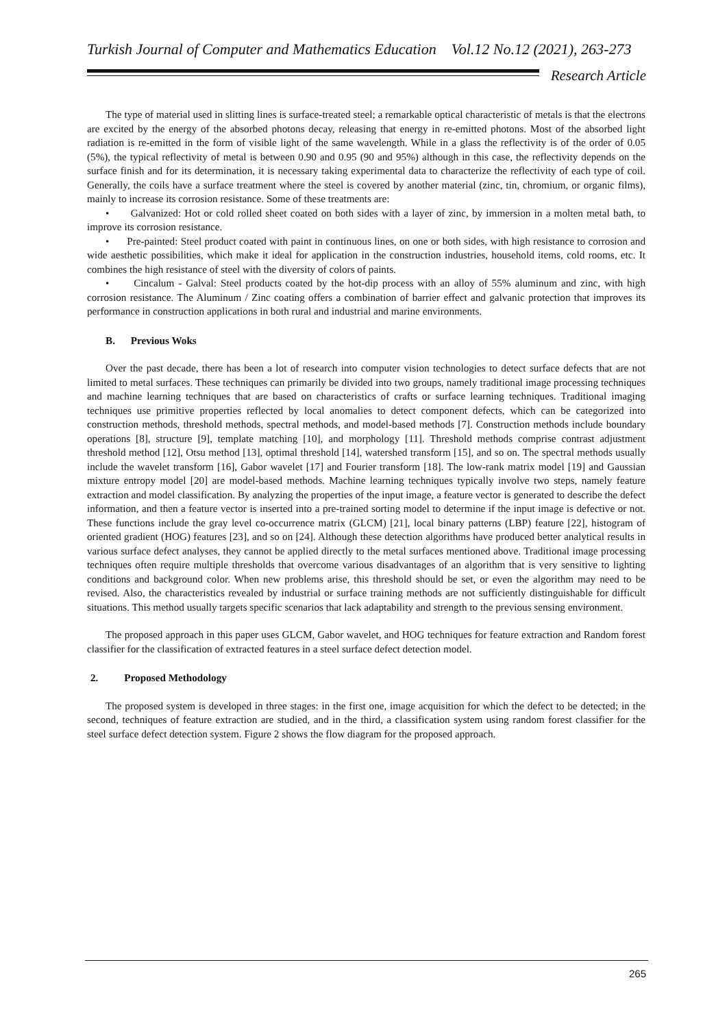Turkish Journal of Computer and Mathematics Education Vol.12 No.12 (2021), 263-273
Research Article
The type of material used in slitting lines is surface-treated steel; a remarkable optical characteristic of metals is that the electrons are excited by the energy of the absorbed photons decay, releasing that energy in re-emitted photons. Most of the absorbed light radiation is re-emitted in the form of visible light of the same wavelength. While in a glass the reflectivity is of the order of 0.05 (5%), the typical reflectivity of metal is between 0.90 and 0.95 (90 and 95%) although in this case, the reflectivity depends on the surface finish and for its determination, it is necessary taking experimental data to characterize the reflectivity of each type of coil. Generally, the coils have a surface treatment where the steel is covered by another material (zinc, tin, chromium, or organic films), mainly to increase its corrosion resistance. Some of these treatments are:
• Galvanized: Hot or cold rolled sheet coated on both sides with a layer of zinc, by immersion in a molten metal bath, to improve its corrosion resistance.
• Pre-painted: Steel product coated with paint in continuous lines, on one or both sides, with high resistance to corrosion and wide aesthetic possibilities, which make it ideal for application in the construction industries, household items, cold rooms, etc. It combines the high resistance of steel with the diversity of colors of paints.
• Cincalum - Galval: Steel products coated by the hot-dip process with an alloy of 55% aluminum and zinc, with high corrosion resistance. The Aluminum / Zinc coating offers a combination of barrier effect and galvanic protection that improves its performance in construction applications in both rural and industrial and marine environments.
B. Previous Woks
Over the past decade, there has been a lot of research into computer vision technologies to detect surface defects that are not limited to metal surfaces. These techniques can primarily be divided into two groups, namely traditional image processing techniques and machine learning techniques that are based on characteristics of crafts or surface learning techniques. Traditional imaging techniques use primitive properties reflected by local anomalies to detect component defects, which can be categorized into construction methods, threshold methods, spectral methods, and model-based methods [7]. Construction methods include boundary operations [8], structure [9], template matching [10], and morphology [11]. Threshold methods comprise contrast adjustment threshold method [12], Otsu method [13], optimal threshold [14], watershed transform [15], and so on. The spectral methods usually include the wavelet transform [16], Gabor wavelet [17] and Fourier transform [18]. The low-rank matrix model [19] and Gaussian mixture entropy model [20] are model-based methods. Machine learning techniques typically involve two steps, namely feature extraction and model classification. By analyzing the properties of the input image, a feature vector is generated to describe the defect information, and then a feature vector is inserted into a pre-trained sorting model to determine if the input image is defective or not. These functions include the gray level co-occurrence matrix (GLCM) [21], local binary patterns (LBP) feature [22], histogram of oriented gradient (HOG) features [23], and so on [24]. Although these detection algorithms have produced better analytical results in various surface defect analyses, they cannot be applied directly to the metal surfaces mentioned above. Traditional image processing techniques often require multiple thresholds that overcome various disadvantages of an algorithm that is very sensitive to lighting conditions and background color. When new problems arise, this threshold should be set, or even the algorithm may need to be revised. Also, the characteristics revealed by industrial or surface training methods are not sufficiently distinguishable for difficult situations. This method usually targets specific scenarios that lack adaptability and strength to the previous sensing environment.
The proposed approach in this paper uses GLCM, Gabor wavelet, and HOG techniques for feature extraction and Random forest classifier for the classification of extracted features in a steel surface defect detection model.
2. Proposed Methodology
The proposed system is developed in three stages: in the first one, image acquisition for which the defect to be detected; in the second, techniques of feature extraction are studied, and in the third, a classification system using random forest classifier for the steel surface defect detection system. Figure 2 shows the flow diagram for the proposed approach.
265